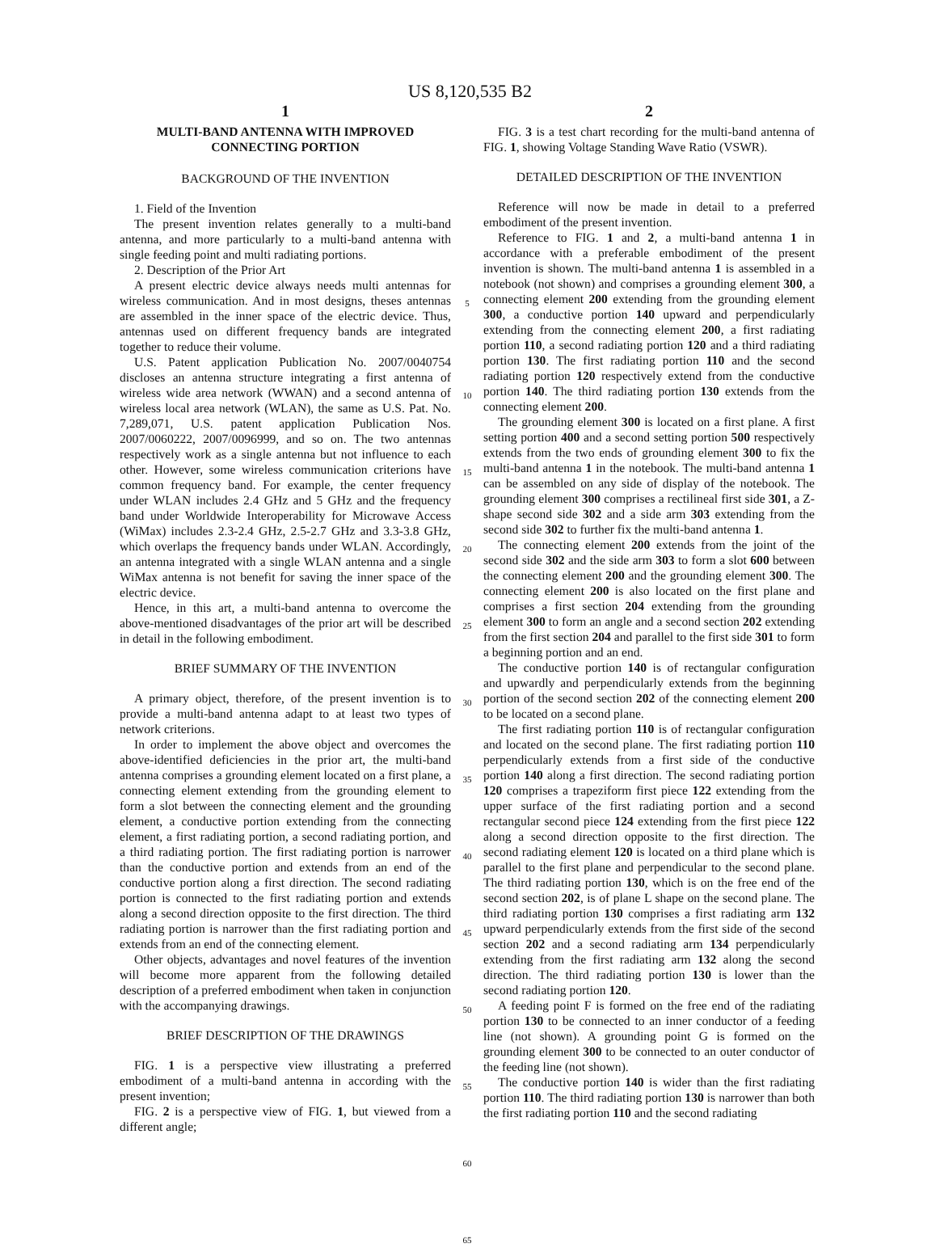US 8,120,535 B2
1
MULTI-BAND ANTENNA WITH IMPROVED CONNECTING PORTION
BACKGROUND OF THE INVENTION
1. Field of the Invention
The present invention relates generally to a multi-band antenna, and more particularly to a multi-band antenna with single feeding point and multi radiating portions.
2. Description of the Prior Art
A present electric device always needs multi antennas for wireless communication. And in most designs, theses antennas are assembled in the inner space of the electric device. Thus, antennas used on different frequency bands are integrated together to reduce their volume.
U.S. Patent application Publication No. 2007/0040754 discloses an antenna structure integrating a first antenna of wireless wide area network (WWAN) and a second antenna of wireless local area network (WLAN), the same as U.S. Pat. No. 7,289,071, U.S. patent application Publication Nos. 2007/0060222, 2007/0096999, and so on. The two antennas respectively work as a single antenna but not influence to each other. However, some wireless communication criterions have common frequency band. For example, the center frequency under WLAN includes 2.4 GHz and 5 GHz and the frequency band under Worldwide Interoperability for Microwave Access (WiMax) includes 2.3-2.4 GHz, 2.5-2.7 GHz and 3.3-3.8 GHz, which overlaps the frequency bands under WLAN. Accordingly, an antenna integrated with a single WLAN antenna and a single WiMax antenna is not benefit for saving the inner space of the electric device.
Hence, in this art, a multi-band antenna to overcome the above-mentioned disadvantages of the prior art will be described in detail in the following embodiment.
BRIEF SUMMARY OF THE INVENTION
A primary object, therefore, of the present invention is to provide a multi-band antenna adapt to at least two types of network criterions.
In order to implement the above object and overcomes the above-identified deficiencies in the prior art, the multi-band antenna comprises a grounding element located on a first plane, a connecting element extending from the grounding element to form a slot between the connecting element and the grounding element, a conductive portion extending from the connecting element, a first radiating portion, a second radiating portion, and a third radiating portion. The first radiating portion is narrower than the conductive portion and extends from an end of the conductive portion along a first direction. The second radiating portion is connected to the first radiating portion and extends along a second direction opposite to the first direction. The third radiating portion is narrower than the first radiating portion and extends from an end of the connecting element.
Other objects, advantages and novel features of the invention will become more apparent from the following detailed description of a preferred embodiment when taken in conjunction with the accompanying drawings.
BRIEF DESCRIPTION OF THE DRAWINGS
FIG. 1 is a perspective view illustrating a preferred embodiment of a multi-band antenna in according with the present invention;
FIG. 2 is a perspective view of FIG. 1, but viewed from a different angle;
5
10
15
20
25
30
35
40
45
50
55
60
65
2
FIG. 3 is a test chart recording for the multi-band antenna of FIG. 1, showing Voltage Standing Wave Ratio (VSWR).
DETAILED DESCRIPTION OF THE INVENTION
Reference will now be made in detail to a preferred embodiment of the present invention.
Reference to FIG. 1 and 2, a multi-band antenna 1 in accordance with a preferable embodiment of the present invention is shown. The multi-band antenna 1 is assembled in a notebook (not shown) and comprises a grounding element 300, a connecting element 200 extending from the grounding element 300, a conductive portion 140 upward and perpendicularly extending from the connecting element 200, a first radiating portion 110, a second radiating portion 120 and a third radiating portion 130. The first radiating portion 110 and the second radiating portion 120 respectively extend from the conductive portion 140. The third radiating portion 130 extends from the connecting element 200.
The grounding element 300 is located on a first plane. A first setting portion 400 and a second setting portion 500 respectively extends from the two ends of grounding element 300 to fix the multi-band antenna 1 in the notebook. The multi-band antenna 1 can be assembled on any side of display of the notebook. The grounding element 300 comprises a rectilineal first side 301, a Z-shape second side 302 and a side arm 303 extending from the second side 302 to further fix the multi-band antenna 1.
The connecting element 200 extends from the joint of the second side 302 and the side arm 303 to form a slot 600 between the connecting element 200 and the grounding element 300. The connecting element 200 is also located on the first plane and comprises a first section 204 extending from the grounding element 300 to form an angle and a second section 202 extending from the first section 204 and parallel to the first side 301 to form a beginning portion and an end.
The conductive portion 140 is of rectangular configuration and upwardly and perpendicularly extends from the beginning portion of the second section 202 of the connecting element 200 to be located on a second plane.
The first radiating portion 110 is of rectangular configuration and located on the second plane. The first radiating portion 110 perpendicularly extends from a first side of the conductive portion 140 along a first direction. The second radiating portion 120 comprises a trapeziform first piece 122 extending from the upper surface of the first radiating portion and a second rectangular second piece 124 extending from the first piece 122 along a second direction opposite to the first direction. The second radiating element 120 is located on a third plane which is parallel to the first plane and perpendicular to the second plane. The third radiating portion 130, which is on the free end of the second section 202, is of plane L shape on the second plane. The third radiating portion 130 comprises a first radiating arm 132 upward perpendicularly extends from the first side of the second section 202 and a second radiating arm 134 perpendicularly extending from the first radiating arm 132 along the second direction. The third radiating portion 130 is lower than the second radiating portion 120.
A feeding point F is formed on the free end of the radiating portion 130 to be connected to an inner conductor of a feeding line (not shown). A grounding point G is formed on the grounding element 300 to be connected to an outer conductor of the feeding line (not shown).
The conductive portion 140 is wider than the first radiating portion 110. The third radiating portion 130 is narrower than both the first radiating portion 110 and the second radiating